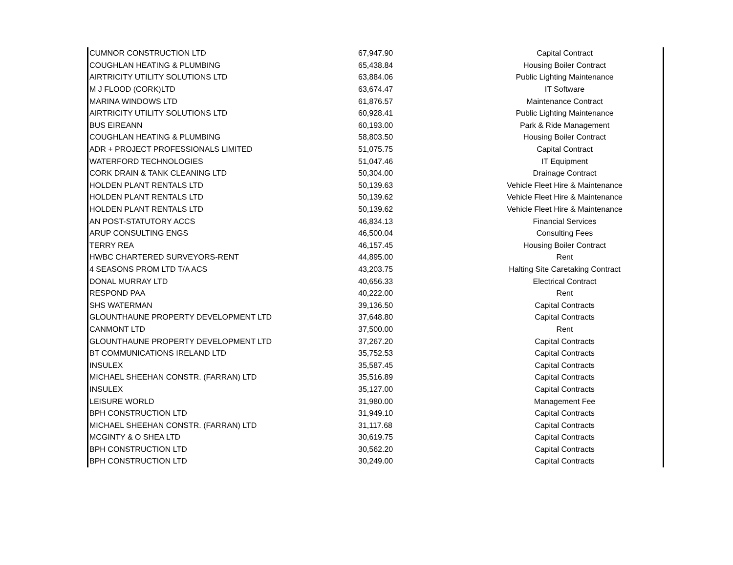| CUMNOR CONSTRUCTION LTD | 67,947.90 | Capital Contract |
| COUGHLAN HEATING & PLUMBING | 65,438.84 | Housing Boiler Contract |
| AIRTRICITY UTILITY SOLUTIONS LTD | 63,884.06 | Public Lighting Maintenance |
| M J FLOOD (CORK)LTD | 63,674.47 | IT Software |
| MARINA WINDOWS LTD | 61,876.57 | Maintenance Contract |
| AIRTRICITY UTILITY SOLUTIONS LTD | 60,928.41 | Public Lighting Maintenance |
| BUS EIREANN | 60,193.00 | Park & Ride Management |
| COUGHLAN HEATING & PLUMBING | 58,803.50 | Housing Boiler Contract |
| ADR + PROJECT PROFESSIONALS LIMITED | 51,075.75 | Capital Contract |
| WATERFORD TECHNOLOGIES | 51,047.46 | IT Equipment |
| CORK DRAIN & TANK CLEANING LTD | 50,304.00 | Drainage Contract |
| HOLDEN PLANT RENTALS LTD | 50,139.63 | Vehicle Fleet Hire & Maintenance |
| HOLDEN PLANT RENTALS LTD | 50,139.62 | Vehicle Fleet Hire & Maintenance |
| HOLDEN PLANT RENTALS LTD | 50,139.62 | Vehicle Fleet Hire & Maintenance |
| AN POST-STATUTORY ACCS | 46,834.13 | Financial Services |
| ARUP CONSULTING ENGS | 46,500.04 | Consulting Fees |
| TERRY REA | 46,157.45 | Housing Boiler Contract |
| HWBC CHARTERED SURVEYORS-RENT | 44,895.00 | Rent |
| 4 SEASONS PROM LTD T/A ACS | 43,203.75 | Halting Site Caretaking Contract |
| DONAL MURRAY LTD | 40,656.33 | Electrical Contract |
| RESPOND PAA | 40,222.00 | Rent |
| SHS WATERMAN | 39,136.50 | Capital Contracts |
| GLOUNTHAUNE PROPERTY DEVELOPMENT LTD | 37,648.80 | Capital Contracts |
| CANMONT LTD | 37,500.00 | Rent |
| GLOUNTHAUNE PROPERTY DEVELOPMENT LTD | 37,267.20 | Capital Contracts |
| BT COMMUNICATIONS IRELAND LTD | 35,752.53 | Capital Contracts |
| INSULEX | 35,587.45 | Capital Contracts |
| MICHAEL SHEEHAN CONSTR. (FARRAN) LTD | 35,516.89 | Capital Contracts |
| INSULEX | 35,127.00 | Capital Contracts |
| LEISURE WORLD | 31,980.00 | Management Fee |
| BPH CONSTRUCTION LTD | 31,949.10 | Capital Contracts |
| MICHAEL SHEEHAN CONSTR. (FARRAN) LTD | 31,117.68 | Capital Contracts |
| MCGINTY & O SHEA LTD | 30,619.75 | Capital Contracts |
| BPH CONSTRUCTION LTD | 30,562.20 | Capital Contracts |
| BPH CONSTRUCTION LTD | 30,249.00 | Capital Contracts |